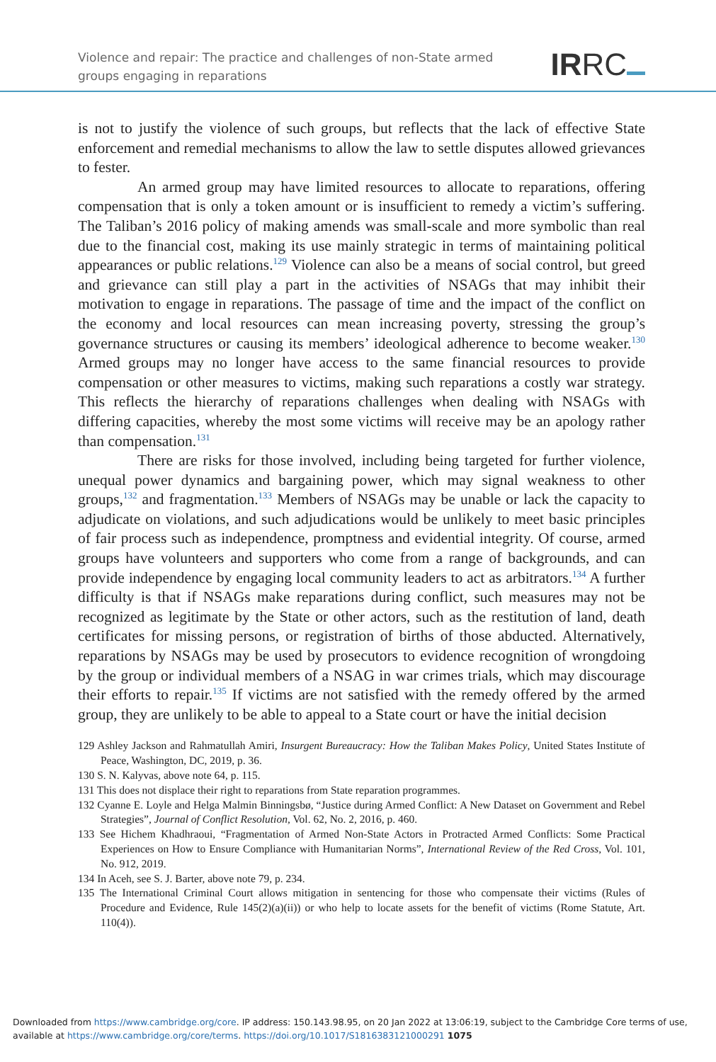Violence and repair: The practice and challenges of non-State armed groups engaging in reparations
IRRC
is not to justify the violence of such groups, but reflects that the lack of effective State enforcement and remedial mechanisms to allow the law to settle disputes allowed grievances to fester.
An armed group may have limited resources to allocate to reparations, offering compensation that is only a token amount or is insufficient to remedy a victim’s suffering. The Taliban’s 2016 policy of making amends was small-scale and more symbolic than real due to the financial cost, making its use mainly strategic in terms of maintaining political appearances or public relations.<sup>129</sup> Violence can also be a means of social control, but greed and grievance can still play a part in the activities of NSAGs that may inhibit their motivation to engage in reparations. The passage of time and the impact of the conflict on the economy and local resources can mean increasing poverty, stressing the group’s governance structures or causing its members’ ideological adherence to become weaker.<sup>130</sup> Armed groups may no longer have access to the same financial resources to provide compensation or other measures to victims, making such reparations a costly war strategy. This reflects the hierarchy of reparations challenges when dealing with NSAGs with differing capacities, whereby the most some victims will receive may be an apology rather than compensation.<sup>131</sup>
There are risks for those involved, including being targeted for further violence, unequal power dynamics and bargaining power, which may signal weakness to other groups,<sup>132</sup> and fragmentation.<sup>133</sup> Members of NSAGs may be unable or lack the capacity to adjudicate on violations, and such adjudications would be unlikely to meet basic principles of fair process such as independence, promptness and evidential integrity. Of course, armed groups have volunteers and supporters who come from a range of backgrounds, and can provide independence by engaging local community leaders to act as arbitrators.<sup>134</sup> A further difficulty is that if NSAGs make reparations during conflict, such measures may not be recognized as legitimate by the State or other actors, such as the restitution of land, death certificates for missing persons, or registration of births of those abducted. Alternatively, reparations by NSAGs may be used by prosecutors to evidence recognition of wrongdoing by the group or individual members of a NSAG in war crimes trials, which may discourage their efforts to repair.<sup>135</sup> If victims are not satisfied with the remedy offered by the armed group, they are unlikely to be able to appeal to a State court or have the initial decision
129 Ashley Jackson and Rahmatullah Amiri, Insurgent Bureaucracy: How the Taliban Makes Policy, United States Institute of Peace, Washington, DC, 2019, p. 36.
130 S. N. Kalyvas, above note 64, p. 115.
131 This does not displace their right to reparations from State reparation programmes.
132 Cyanne E. Loyle and Helga Malmin Binningsbø, “Justice during Armed Conflict: A New Dataset on Government and Rebel Strategies”, Journal of Conflict Resolution, Vol. 62, No. 2, 2016, p. 460.
133 See Hichem Khadhraoui, “Fragmentation of Armed Non-State Actors in Protracted Armed Conflicts: Some Practical Experiences on How to Ensure Compliance with Humanitarian Norms”, International Review of the Red Cross, Vol. 101, No. 912, 2019.
134 In Aceh, see S. J. Barter, above note 79, p. 234.
135 The International Criminal Court allows mitigation in sentencing for those who compensate their victims (Rules of Procedure and Evidence, Rule 145(2)(a)(ii)) or who help to locate assets for the benefit of victims (Rome Statute, Art. 110(4)).
Downloaded from https://www.cambridge.org/core. IP address: 150.143.98.95, on 20 Jan 2022 at 13:06:19, subject to the Cambridge Core terms of use, available at https://www.cambridge.org/core/terms. https://doi.org/10.1017/S1816383121000291 1075